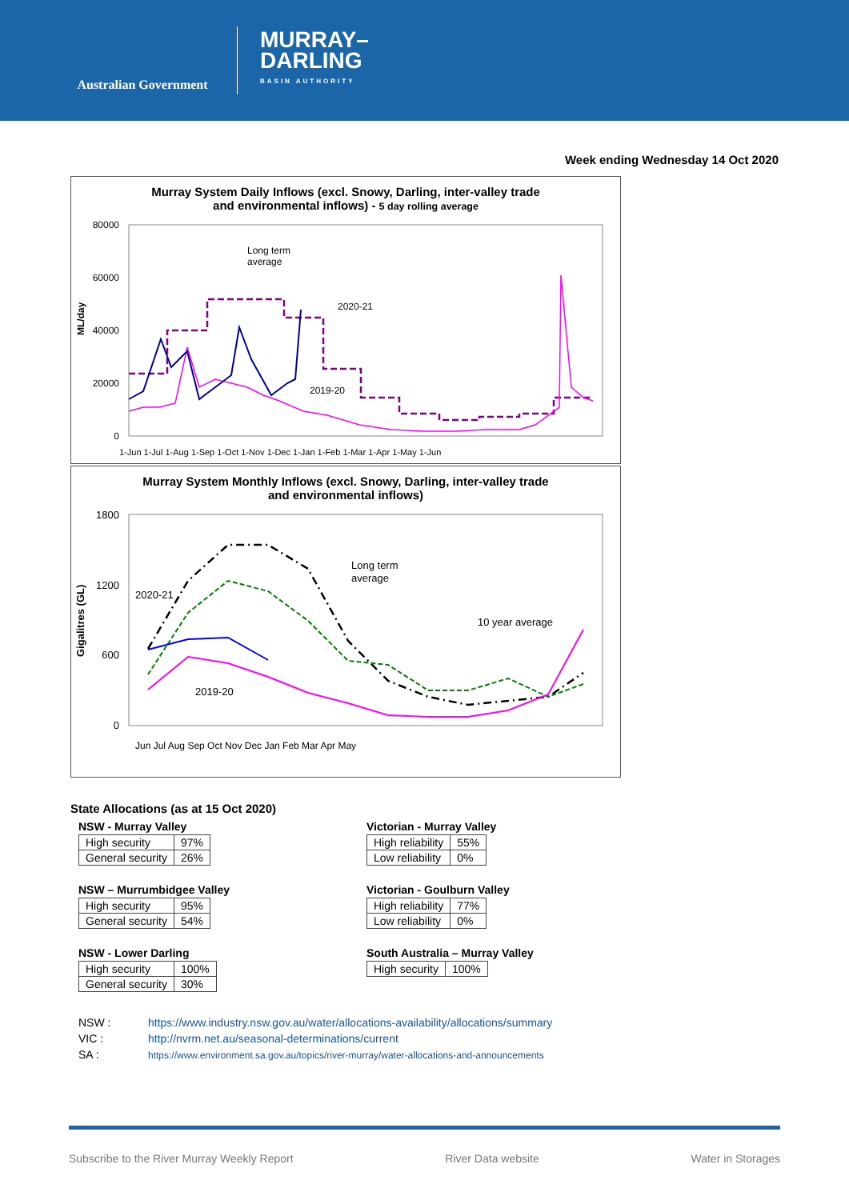Australian Government
MURRAY–
DARLING
BASIN AUTHORITY
Week ending Wednesday 14 Oct 2020
Murray System Daily Inflows (excl. Snowy, Darling, inter-valley trade
and environmental inflows) - 5 day rolling average
80000
60000
40000
20000
0
ML/day
Long term
average
2020-21
2019-20
1-Jun 1-Jul 1-Aug 1-Sep 1-Oct 1-Nov 1-Dec 1-Jan 1-Feb 1-Mar 1-Apr 1-May 1-Jun
Murray System Monthly Inflows (excl. Snowy, Darling, inter-valley trade
and environmental inflows)
1800
1200
600
0
Gigalitres (GL)
2020-21
2019-20
Long term
average
10 year average
Jun Jul Aug Sep Oct Nov Dec Jan Feb Mar Apr May
State Allocations (as at 15 Oct 2020)
NSW - Murray Valley
| High security | 97% |
| General security | 26% |
NSW – Murrumbidgee Valley
| High security | 95% |
| General security | 54% |
NSW - Lower Darling
| High security | 100% |
| General security | 30% |
Victorian - Murray Valley
| High reliability | 55% |
| Low reliability | 0% |
Victorian - Goulburn Valley
| High reliability | 77% |
| Low reliability | 0% |
South Australia – Murray Valley
| High security | 100% |
NSW : https://www.industry.nsw.gov.au/water/allocations-availability/allocations/summary
VIC : http://nvrm.net.au/seasonal-determinations/current
SA : https://www.environment.sa.gov.au/topics/river-murray/water-allocations-and-announcements
Subscribe to the River Murray Weekly Report River Data website Water in Storages